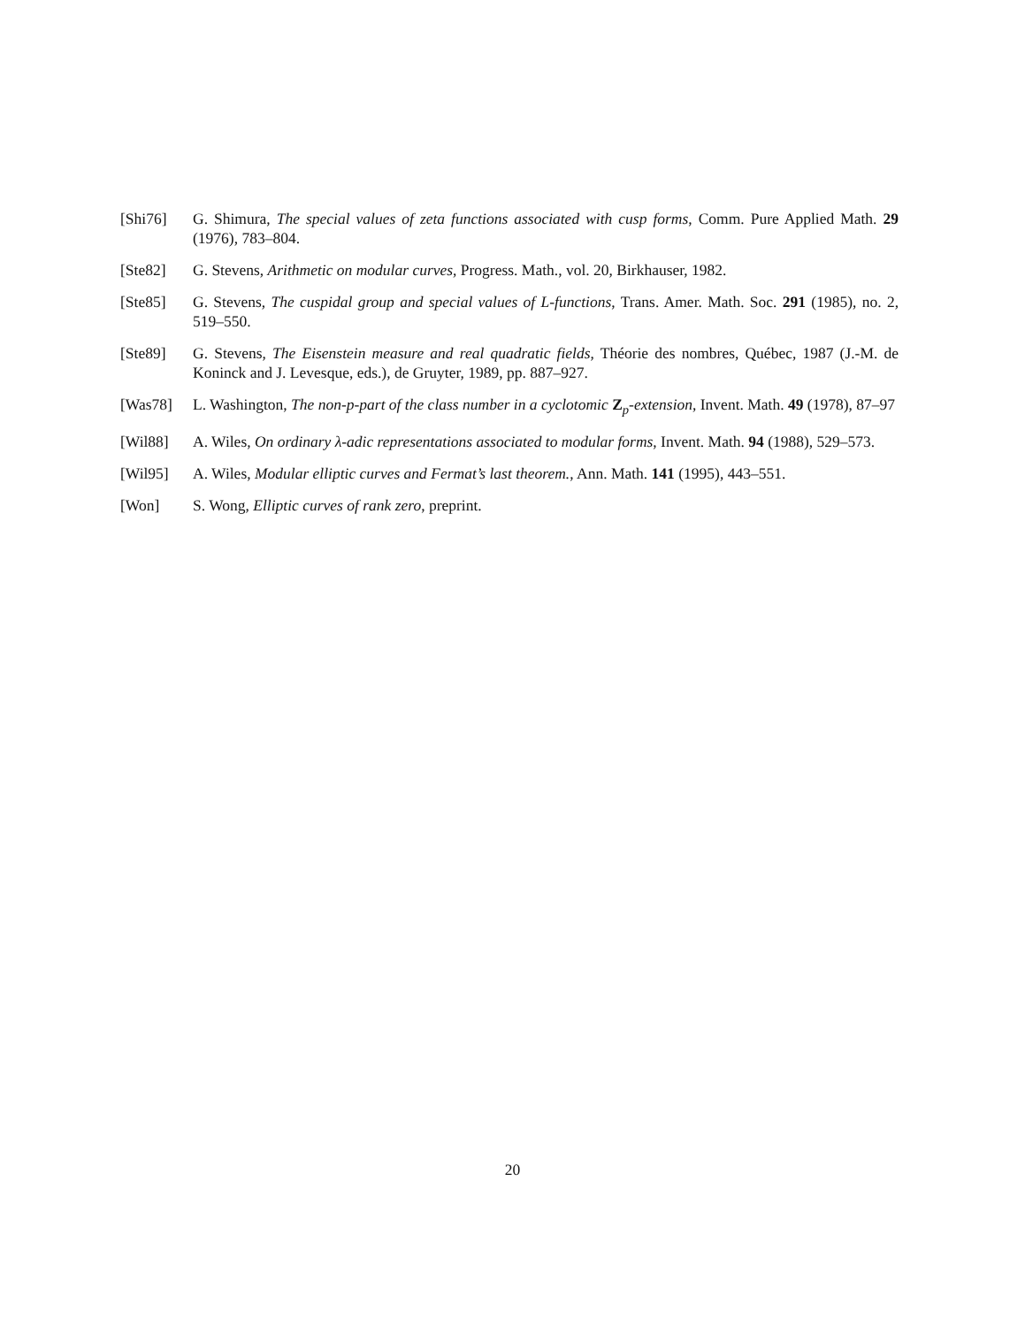[Shi76] G. Shimura, The special values of zeta functions associated with cusp forms, Comm. Pure Applied Math. 29 (1976), 783–804.
[Ste82] G. Stevens, Arithmetic on modular curves, Progress. Math., vol. 20, Birkhauser, 1982.
[Ste85] G. Stevens, The cuspidal group and special values of L-functions, Trans. Amer. Math. Soc. 291 (1985), no. 2, 519–550.
[Ste89] G. Stevens, The Eisenstein measure and real quadratic fields, Théorie des nombres, Québec, 1987 (J.-M. de Koninck and J. Levesque, eds.), de Gruyter, 1989, pp. 887–927.
[Was78] L. Washington, The non-p-part of the class number in a cyclotomic Z<sub>p</sub>-extension, Invent. Math. 49 (1978), 87–97
[Wil88] A. Wiles, On ordinary λ-adic representations associated to modular forms, Invent. Math. 94 (1988), 529–573.
[Wil95] A. Wiles, Modular elliptic curves and Fermat’s last theorem., Ann. Math. 141 (1995), 443–551.
[Won] S. Wong, Elliptic curves of rank zero, preprint.
20